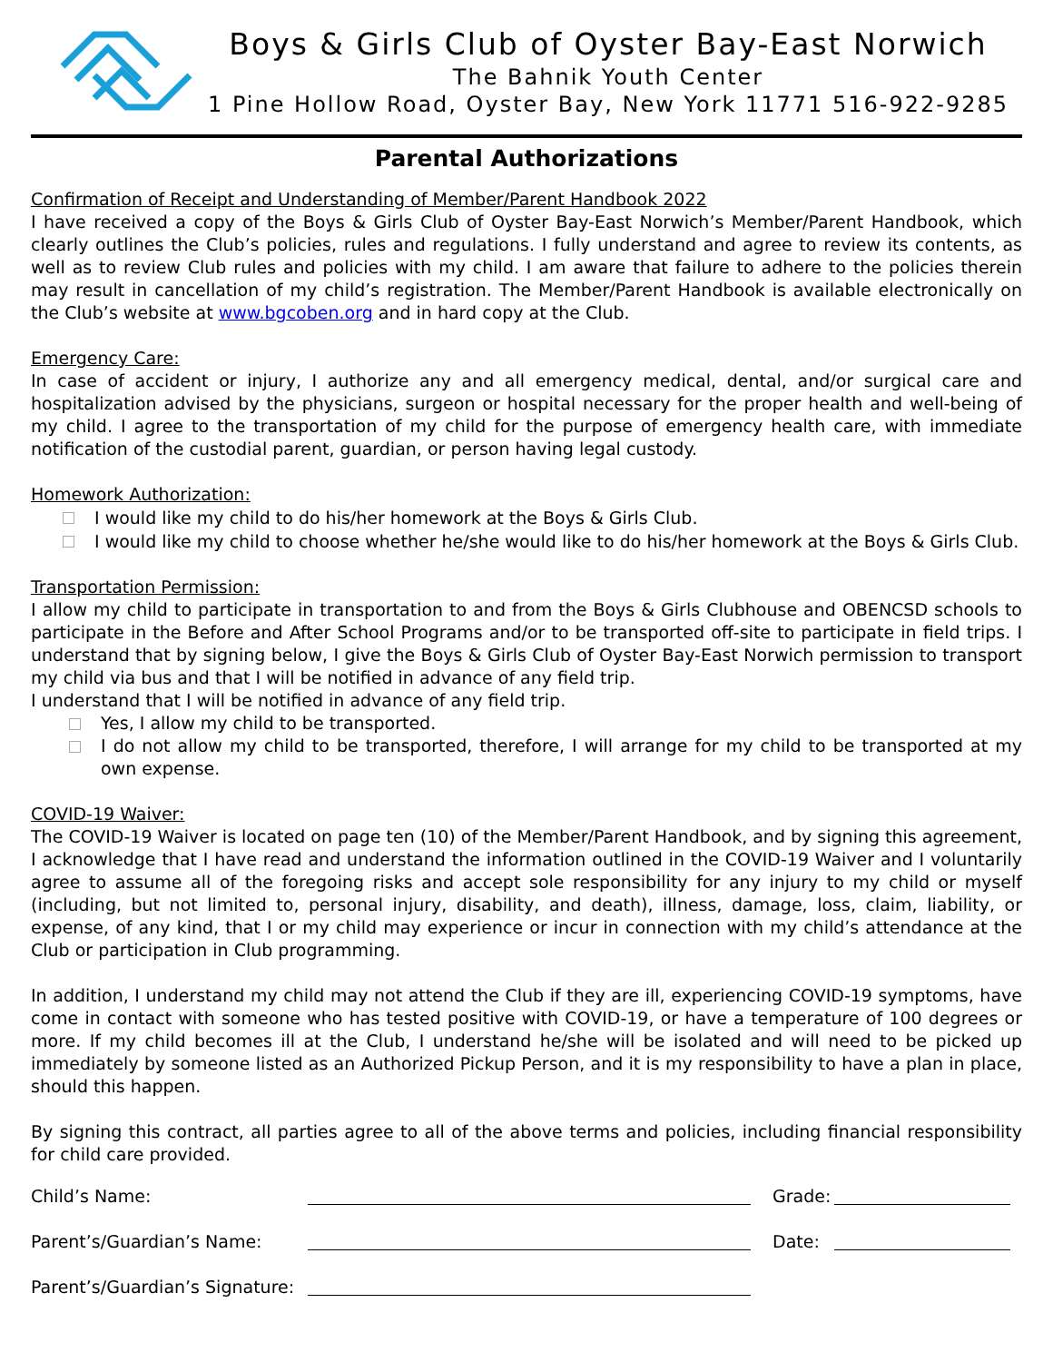Boys & Girls Club of Oyster Bay-East Norwich
The Bahnik Youth Center
1 Pine Hollow Road, Oyster Bay, New York 11771 516-922-9285
Parental Authorizations
Confirmation of Receipt and Understanding of Member/Parent Handbook 2022
I have received a copy of the Boys & Girls Club of Oyster Bay-East Norwich’s Member/Parent Handbook, which clearly outlines the Club’s policies, rules and regulations. I fully understand and agree to review its contents, as well as to review Club rules and policies with my child. I am aware that failure to adhere to the policies therein may result in cancellation of my child’s registration. The Member/Parent Handbook is available electronically on the Club’s website at www.bgcoben.org and in hard copy at the Club.
Emergency Care:
In case of accident or injury, I authorize any and all emergency medical, dental, and/or surgical care and hospitalization advised by the physicians, surgeon or hospital necessary for the proper health and well-being of my child. I agree to the transportation of my child for the purpose of emergency health care, with immediate notification of the custodial parent, guardian, or person having legal custody.
Homework Authorization:
I would like my child to do his/her homework at the Boys & Girls Club.
I would like my child to choose whether he/she would like to do his/her homework at the Boys & Girls Club.
Transportation Permission:
I allow my child to participate in transportation to and from the Boys & Girls Clubhouse and OBENCSD schools to participate in the Before and After School Programs and/or to be transported off-site to participate in field trips. I understand that by signing below, I give the Boys & Girls Club of Oyster Bay-East Norwich permission to transport my child via bus and that I will be notified in advance of any field trip.
I understand that I will be notified in advance of any field trip.
Yes, I allow my child to be transported.
I do not allow my child to be transported, therefore, I will arrange for my child to be transported at my own expense.
COVID-19 Waiver:
The COVID-19 Waiver is located on page ten (10) of the Member/Parent Handbook, and by signing this agreement, I acknowledge that I have read and understand the information outlined in the COVID-19 Waiver and I voluntarily agree to assume all of the foregoing risks and accept sole responsibility for any injury to my child or myself (including, but not limited to, personal injury, disability, and death), illness, damage, loss, claim, liability, or expense, of any kind, that I or my child may experience or incur in connection with my child’s attendance at the Club or participation in Club programming.
In addition, I understand my child may not attend the Club if they are ill, experiencing COVID-19 symptoms, have come in contact with someone who has tested positive with COVID-19, or have a temperature of 100 degrees or more. If my child becomes ill at the Club, I understand he/she will be isolated and will need to be picked up immediately by someone listed as an Authorized Pickup Person, and it is my responsibility to have a plan in place, should this happen.
By signing this contract, all parties agree to all of the above terms and policies, including financial responsibility for child care provided.
Child’s Name: Grade:
Parent’s/Guardian’s Name: Date:
Parent’s/Guardian’s Signature: